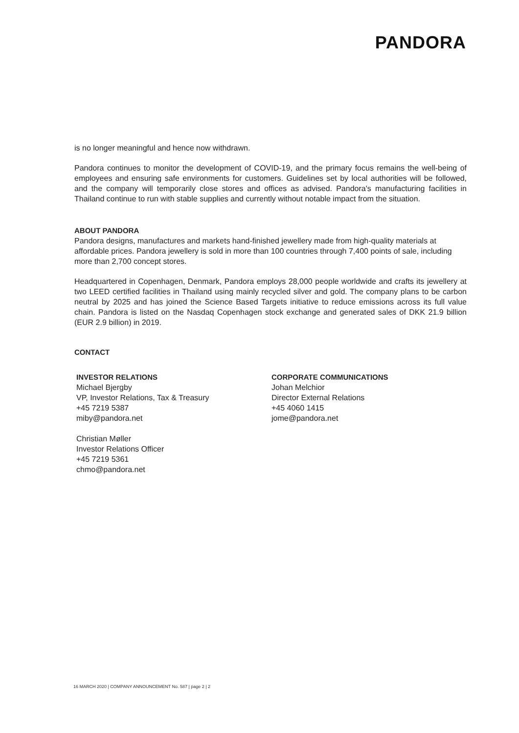PANDORA
is no longer meaningful and hence now withdrawn.
Pandora continues to monitor the development of COVID-19, and the primary focus remains the well-being of employees and ensuring safe environments for customers. Guidelines set by local authorities will be followed, and the company will temporarily close stores and offices as advised. Pandora's manufacturing facilities in Thailand continue to run with stable supplies and currently without notable impact from the situation.
ABOUT PANDORA
Pandora designs, manufactures and markets hand-finished jewellery made from high-quality materials at affordable prices. Pandora jewellery is sold in more than 100 countries through 7,400 points of sale, including more than 2,700 concept stores.
Headquartered in Copenhagen, Denmark, Pandora employs 28,000 people worldwide and crafts its jewellery at two LEED certified facilities in Thailand using mainly recycled silver and gold. The company plans to be carbon neutral by 2025 and has joined the Science Based Targets initiative to reduce emissions across its full value chain. Pandora is listed on the Nasdaq Copenhagen stock exchange and generated sales of DKK 21.9 billion (EUR 2.9 billion) in 2019.
CONTACT
INVESTOR RELATIONS
Michael Bjergby
VP, Investor Relations, Tax & Treasury
+45 7219 5387
miby@pandora.net
Christian Møller
Investor Relations Officer
+45 7219 5361
chmo@pandora.net
CORPORATE COMMUNICATIONS
Johan Melchior
Director External Relations
+45 4060 1415
jome@pandora.net
16 MARCH 2020 | COMPANY ANNOUNCEMENT No. 587 | page 2 | 2